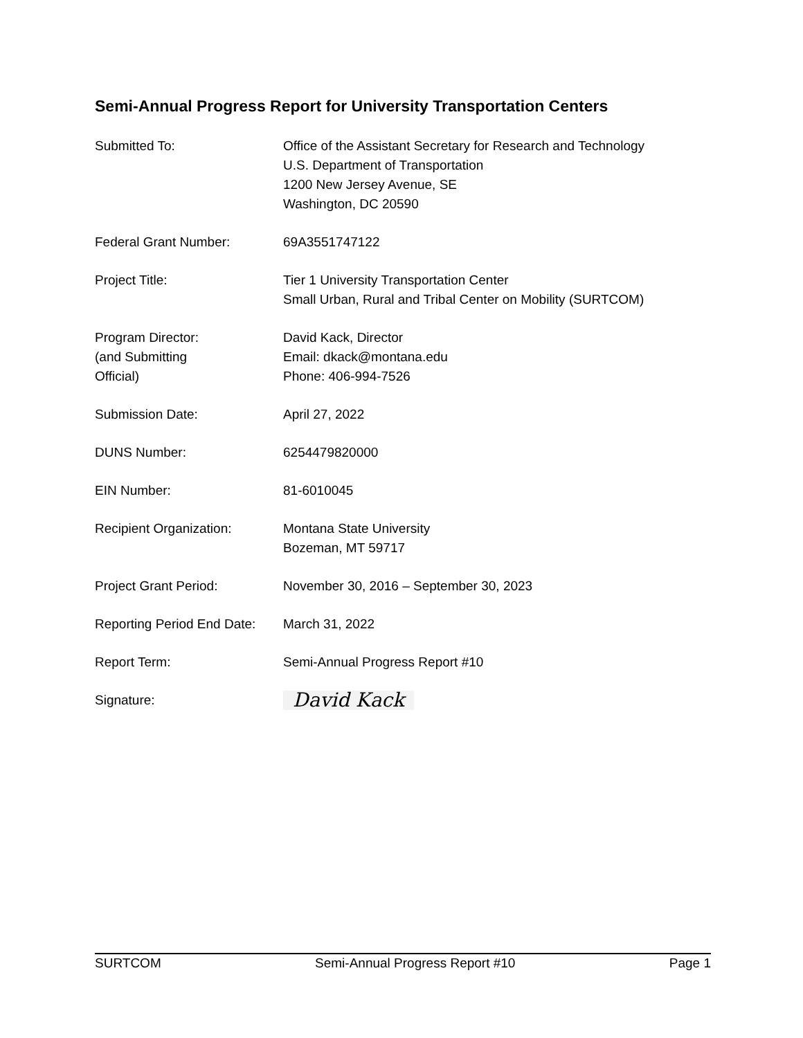Semi-Annual Progress Report for University Transportation Centers
Submitted To: Office of the Assistant Secretary for Research and Technology
U.S. Department of Transportation
1200 New Jersey Avenue, SE
Washington, DC 20590
Federal Grant Number: 69A3551747122
Project Title: Tier 1 University Transportation Center
Small Urban, Rural and Tribal Center on Mobility (SURTCOM)
Program Director:
(and Submitting
Official)
David Kack, Director
Email: dkack@montana.edu
Phone: 406-994-7526
Submission Date: April 27, 2022
DUNS Number: 6254479820000
EIN Number: 81-6010045
Recipient Organization: Montana State University
Bozeman, MT 59717
Project Grant Period: November 30, 2016 – September 30, 2023
Reporting Period End Date:
March 31, 2022
Report Term: Semi-Annual Progress Report #10
Signature:
David Kack
SURTCOM Semi-Annual Progress Report #10 Page 1